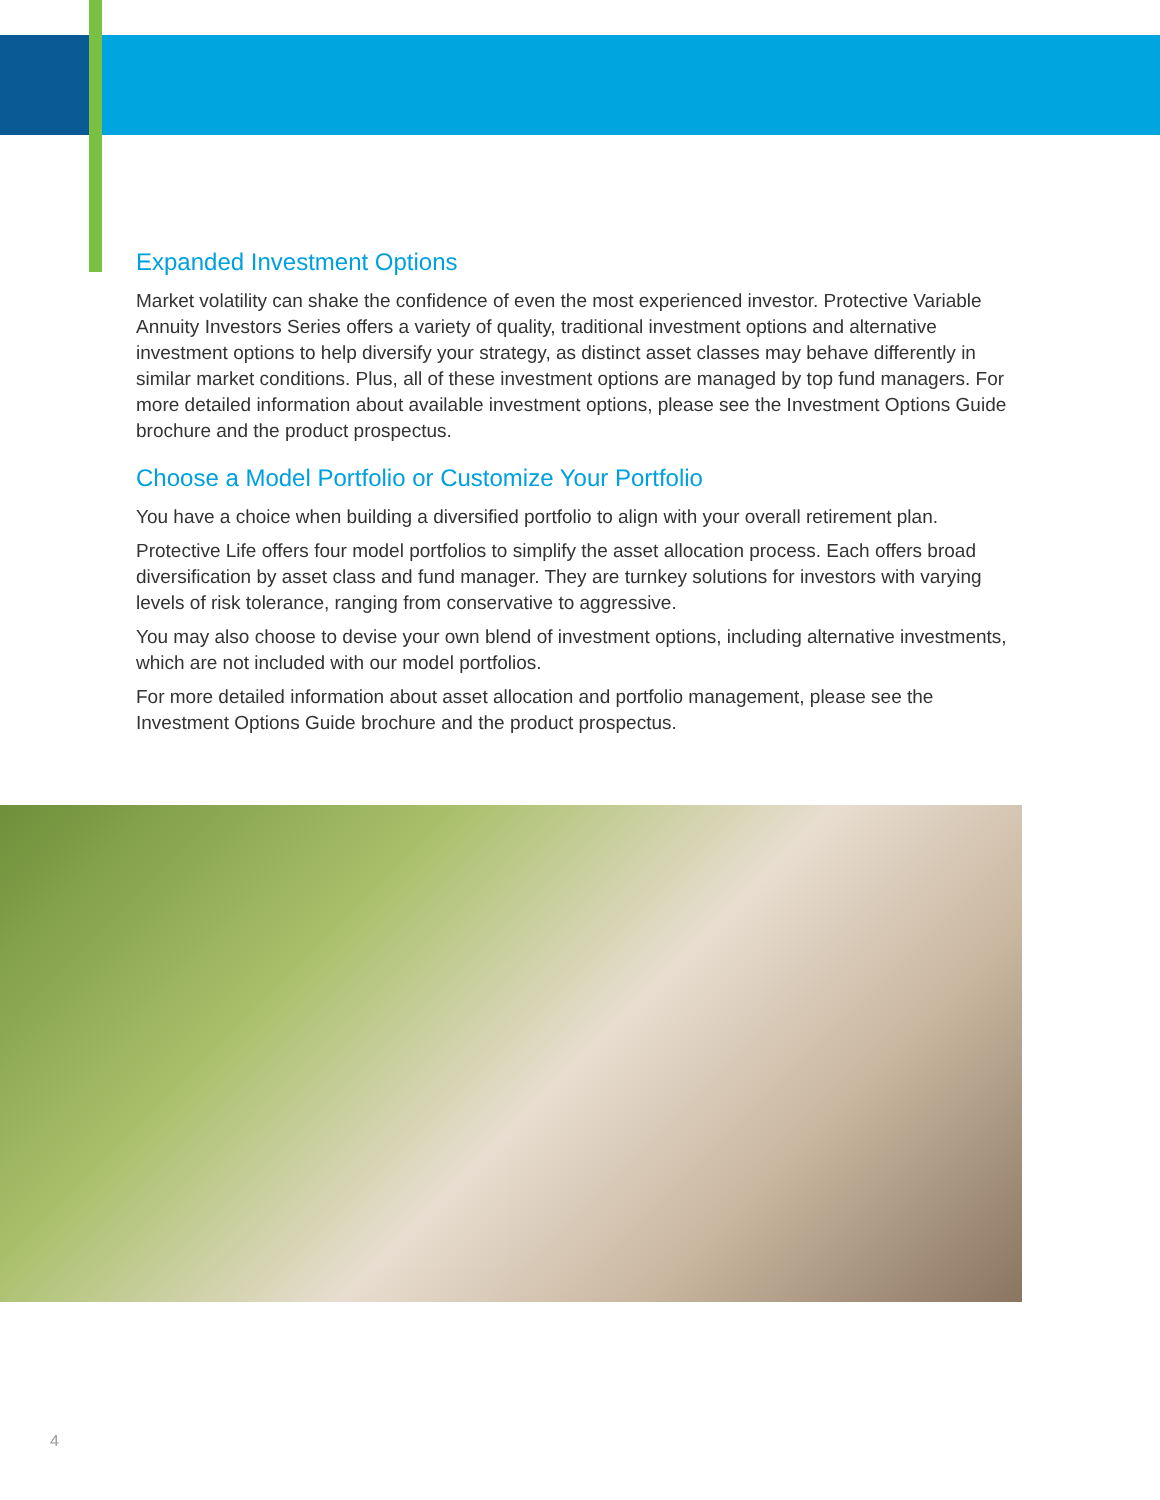Expanded Investment Options
Market volatility can shake the confidence of even the most experienced investor. Protective Variable Annuity Investors Series offers a variety of quality, traditional investment options and alternative investment options to help diversify your strategy, as distinct asset classes may behave differently in similar market conditions. Plus, all of these investment options are managed by top fund managers. For more detailed information about available investment options, please see the Investment Options Guide brochure and the product prospectus.
Choose a Model Portfolio or Customize Your Portfolio
You have a choice when building a diversified portfolio to align with your overall retirement plan.
Protective Life offers four model portfolios to simplify the asset allocation process. Each offers broad diversification by asset class and fund manager. They are turnkey solutions for investors with varying levels of risk tolerance, ranging from conservative to aggressive.
You may also choose to devise your own blend of investment options, including alternative investments, which are not included with our model portfolios.
For more detailed information about asset allocation and portfolio management, please see the Investment Options Guide brochure and the product prospectus.
4